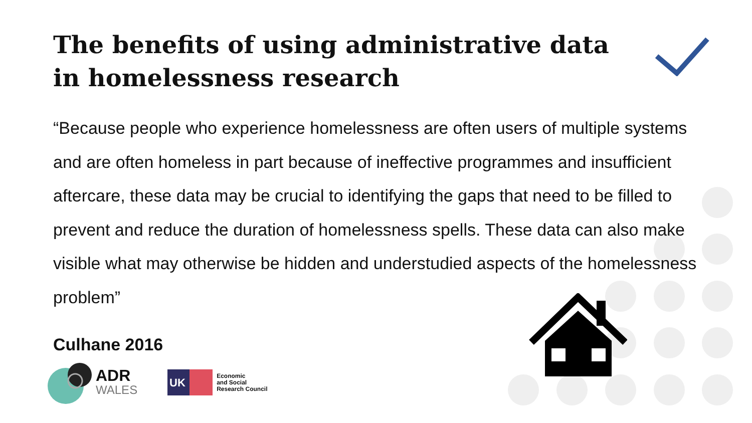The benefits of using administrative data in homelessness research
“Because people who experience homelessness are often users of multiple systems and are often homeless in part because of ineffective programmes and insufficient aftercare, these data may be crucial to identifying the gaps that need to be filled to prevent and reduce the duration of homelessness spells. These data can also make visible what may otherwise be hidden and understudied aspects of the homelessness problem”
Culhane 2016
ADR
WALES
UK
Economic
and Social
Research Council